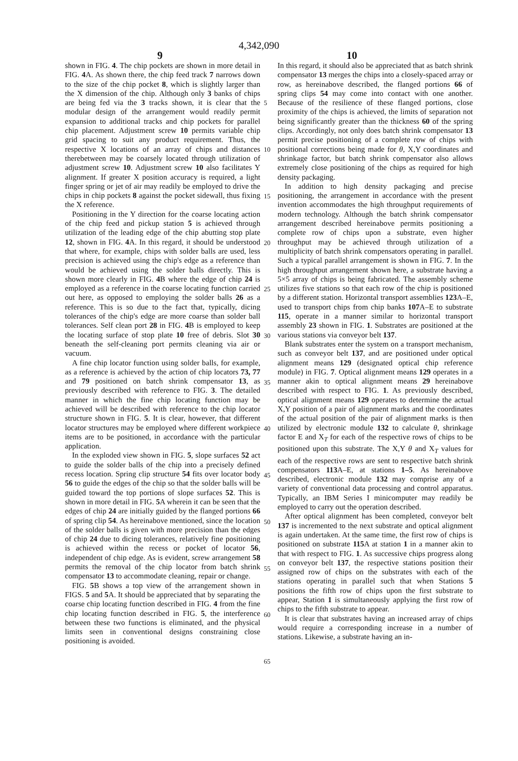4,342,090
9 10
shown in FIG. 4. The chip pockets are shown in more detail in FIG. 4 A. As shown there, the chip feed track 7 narrows down to the size of the chip pocket 8, which is slightly larger than the X dimension of the chip. Although only 3 banks of chips are being fed via the 3 tracks shown, it is clear that the modular design of the arrangement would readily permit expansion to additional tracks and chip pockets for parallel chip placement. Adjustment screw 10 permits variable chip grid spacing to suit any product requirement. Thus, the respective X locations of an array of chips and distances therebetween may be coarsely located through utilization of adjustment screw 10. Adjustment screw 10 also facilitates Y alignment. If greater X position accuracy is required, a light finger spring or jet of air may readily be employed to drive the chips in chip pockets 8 against the pocket sidewall, thus fixing the X reference.
Positioning in the Y direction for the coarse locating action of the chip feed and pickup station 5 is achieved through utilization of the leading edge of the chip abutting stop plate 12, shown in FIG. 4 A. In this regard, it should be understood that where, for example, chips with solder balls are used, less precision is achieved using the chip's edge as a reference than would be achieved using the solder balls directly. This is shown more clearly in FIG. 4 B where the edge of chip 24 is employed as a reference in the coarse locating function carried out here, as opposed to employing the solder balls 26 as a reference. This is so due to the fact that, typically, dicing tolerances of the chip's edge are more coarse than solder ball tolerances. Self clean port 28 in FIG. 4 B is employed to keep the locating surface of stop plate 10 free of debris. Slot 30 beneath the self-cleaning port permits cleaning via air or vacuum.
A fine chip locator function using solder balls, for example, as a reference is achieved by the action of chip locators 73, 77 and 79 positioned on batch shrink compensator 13, as previously described with reference to FIG. 3. The detailed manner in which the fine chip locating function may be achieved will be described with reference to the chip locator structure shown in FIG. 5. It is clear, however, that different locator structures may be employed where different workpiece items are to be positioned, in accordance with the particular application.
In the exploded view shown in FIG. 5, slope surfaces 52 act to guide the solder balls of the chip into a precisely defined recess location. Spring clip structure 54 fits over locator body 56 to guide the edges of the chip so that the solder balls will be guided toward the top portions of slope surfaces 52. This is shown in more detail in FIG. 5 A wherein it can be seen that the edges of chip 24 are initially guided by the flanged portions 66 of spring clip 54. As hereinabove mentioned, since the location of the solder balls is given with more precision than the edges of chip 24 due to dicing tolerances, relatively fine positioning is achieved within the recess or pocket of locator 56, independent of chip edge. As is evident, screw arrangement 58 permits the removal of the chip locator from batch shrink compensator 13 to accommodate cleaning, repair or change.
FIG. 5 B shows a top view of the arrangement shown in FIGS. 5 and 5 A. It should be appreciated that by separating the coarse chip locating function described in FIG. 4 from the fine chip locating function described in FIG. 5, the interference between these two functions is eliminated, and the physical limits seen in conventional designs constraining close positioning is avoided.
5
10
15
20
25
30
35
40
45
50
55
60
65
In this regard, it should also be appreciated that as batch shrink compensator 13 merges the chips into a closely-spaced array or row, as hereinabove described, the flanged portions 66 of spring clips 54 may come into contact with one another. Because of the resilience of these flanged portions, close proximity of the chips is achieved, the limits of separation not being significantly greater than the thickness 60 of the spring clips. Accordingly, not only does batch shrink compensator 13 permit precise positioning of a complete row of chips with positional corrections being made for θ, X,Y coordinates and shrinkage factor, but batch shrink compensator also allows extremely close positioning of the chips as required for high density packaging.
In addition to high density packaging and precise positioning, the arrangement in accordance with the present invention accommodates the high throughput requirements of modern technology. Although the batch shrink compensator arrangement described hereinabove permits positioning a complete row of chips upon a substrate, even higher throughput may be achieved through utilization of a multiplicity of batch shrink compensators operating in parallel. Such a typical parallel arrangement is shown in FIG. 7. In the high throughput arrangement shown here, a substrate having a 5×5 array of chips is being fabricated. The assembly scheme utilizes five stations so that each row of the chip is positioned by a different station. Horizontal transport assemblies 123 A–E, used to transport chips from chip banks 107 A–E to substrate 115, operate in a manner similar to horizontal transport assembly 23 shown in FIG. 1. Substrates are positioned at the various stations via conveyor belt 137.
Blank substrates enter the system on a transport mechanism, such as conveyor belt 137, and are positioned under optical alignment means 129 (designated optical chip reference module) in FIG. 7. Optical alignment means 129 operates in a manner akin to optical alignment means 29 hereinabove described with respect to FIG. 1. As previously described, optical alignment means 129 operates to determine the actual X,Y position of a pair of alignment marks and the coordinates of the actual position of the pair of alignment marks is then utilized by electronic module 132 to calculate θ, shrinkage factor E and X<sub>T</sub> for each of the respective rows of chips to be positioned upon this substrate. The X,Y θ and X<sub>T</sub> values for each of the respective rows are sent to respective batch shrink compensators 113 A–E, at stations 1–5. As hereinabove described, electronic module 132 may comprise any of a variety of conventional data processing and control apparatus. Typically, an IBM Series I minicomputer may readily be employed to carry out the operation described.
After optical alignment has been completed, conveyor belt 137 is incremented to the next substrate and optical alignment is again undertaken. At the same time, the first row of chips is positioned on substrate 115 A at station 1 in a manner akin to that with respect to FIG. 1. As successive chips progress along on conveyor belt 137, the respective stations position their assigned row of chips on the substrates with each of the stations operating in parallel such that when Stations 5 positions the fifth row of chips upon the first substrate to appear, Station 1 is simultaneously applying the first row of chips to the fifth substrate to appear.
It is clear that substrates having an increased array of chips would require a corresponding increase in a number of stations. Likewise, a substrate having an in-